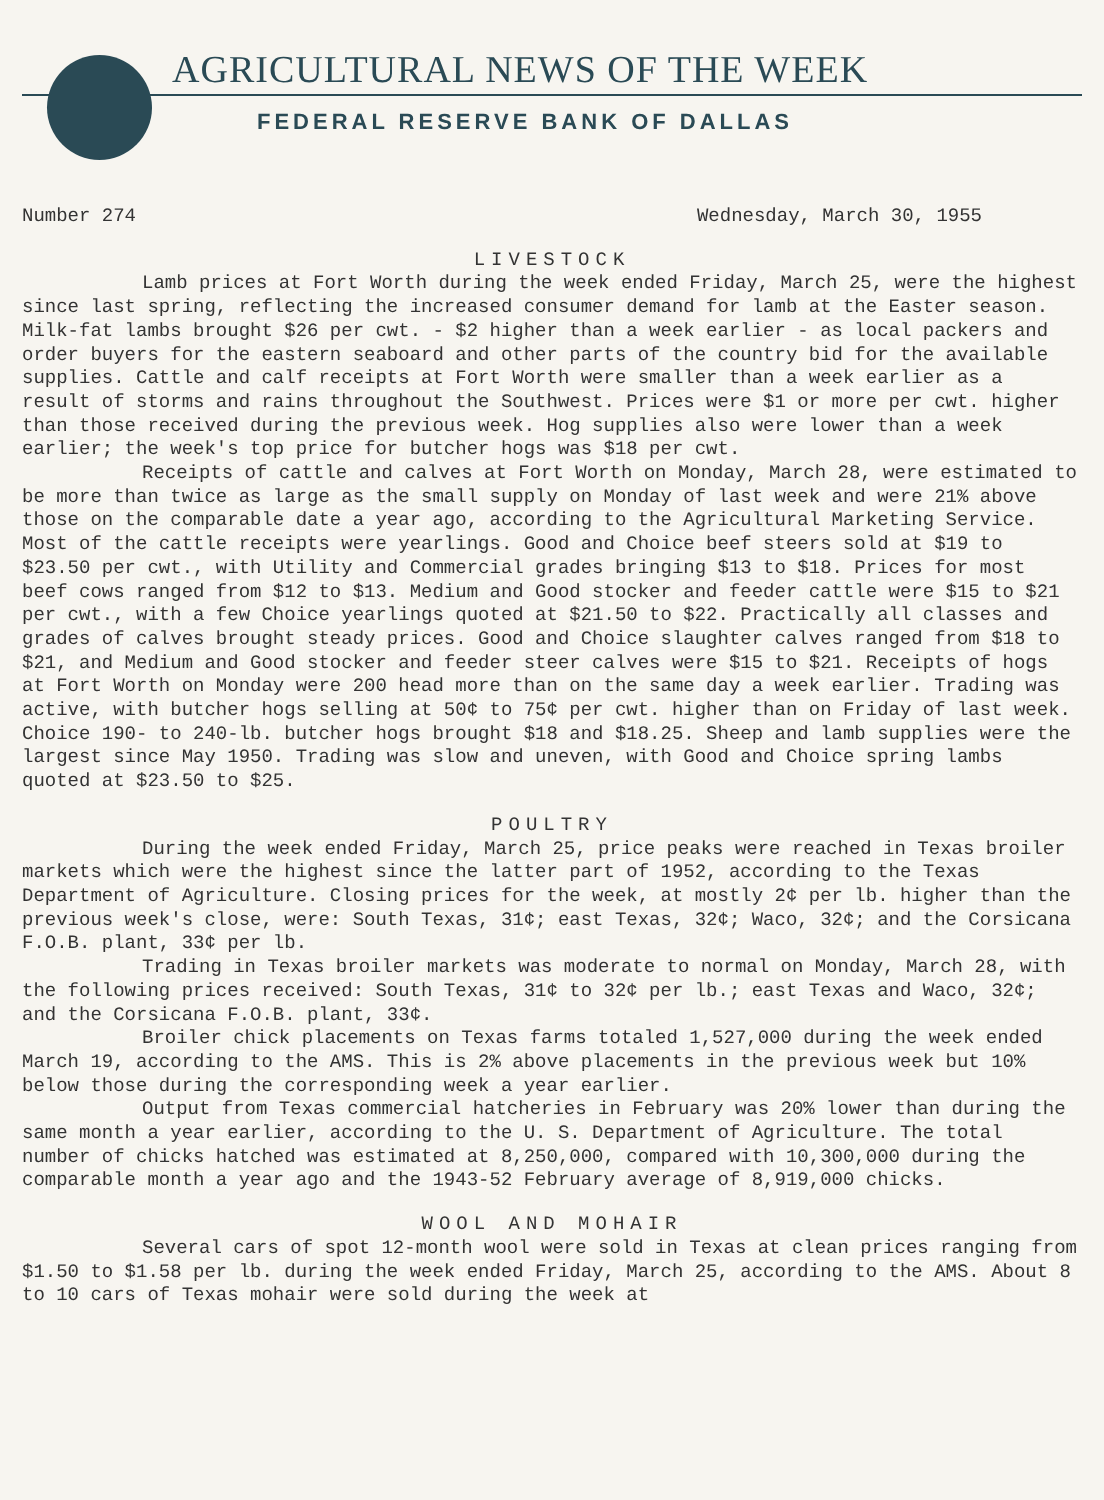AGRICULTURAL NEWS OF THE WEEK
FEDERAL RESERVE BANK OF DALLAS
Number 274 Wednesday, March 30, 1955
LIVESTOCK
Lamb prices at Fort Worth during the week ended Friday, March 25, were the highest since last spring, reflecting the increased consumer demand for lamb at the Easter season. Milk-fat lambs brought $26 per cwt. - $2 higher than a week earlier - as local packers and order buyers for the eastern seaboard and other parts of the country bid for the available supplies. Cattle and calf receipts at Fort Worth were smaller than a week earlier as a result of storms and rains throughout the Southwest. Prices were $1 or more per cwt. higher than those received during the previous week. Hog supplies also were lower than a week earlier; the week's top price for butcher hogs was $18 per cwt.
Receipts of cattle and calves at Fort Worth on Monday, March 28, were estimated to be more than twice as large as the small supply on Monday of last week and were 21% above those on the comparable date a year ago, according to the Agricultural Marketing Service. Most of the cattle receipts were yearlings. Good and Choice beef steers sold at $19 to $23.50 per cwt., with Utility and Commercial grades bringing $13 to $18. Prices for most beef cows ranged from $12 to $13. Medium and Good stocker and feeder cattle were $15 to $21 per cwt., with a few Choice yearlings quoted at $21.50 to $22. Practically all classes and grades of calves brought steady prices. Good and Choice slaughter calves ranged from $18 to $21, and Medium and Good stocker and feeder steer calves were $15 to $21. Receipts of hogs at Fort Worth on Monday were 200 head more than on the same day a week earlier. Trading was active, with butcher hogs selling at 50¢ to 75¢ per cwt. higher than on Friday of last week. Choice 190- to 240-lb. butcher hogs brought $18 and $18.25. Sheep and lamb supplies were the largest since May 1950. Trading was slow and uneven, with Good and Choice spring lambs quoted at $23.50 to $25.
POULTRY
During the week ended Friday, March 25, price peaks were reached in Texas broiler markets which were the highest since the latter part of 1952, according to the Texas Department of Agriculture. Closing prices for the week, at mostly 2¢ per lb. higher than the previous week's close, were: South Texas, 31¢; east Texas, 32¢; Waco, 32¢; and the Corsicana F.O.B. plant, 33¢ per lb.
Trading in Texas broiler markets was moderate to normal on Monday, March 28, with the following prices received: South Texas, 31¢ to 32¢ per lb.; east Texas and Waco, 32¢; and the Corsicana F.O.B. plant, 33¢.
Broiler chick placements on Texas farms totaled 1,527,000 during the week ended March 19, according to the AMS. This is 2% above placements in the previous week but 10% below those during the corresponding week a year earlier.
Output from Texas commercial hatcheries in February was 20% lower than during the same month a year earlier, according to the U. S. Department of Agriculture. The total number of chicks hatched was estimated at 8,250,000, compared with 10,300,000 during the comparable month a year ago and the 1943-52 February average of 8,919,000 chicks.
WOOL AND MOHAIR
Several cars of spot 12-month wool were sold in Texas at clean prices ranging from $1.50 to $1.58 per lb. during the week ended Friday, March 25, according to the AMS. About 8 to 10 cars of Texas mohair were sold during the week at